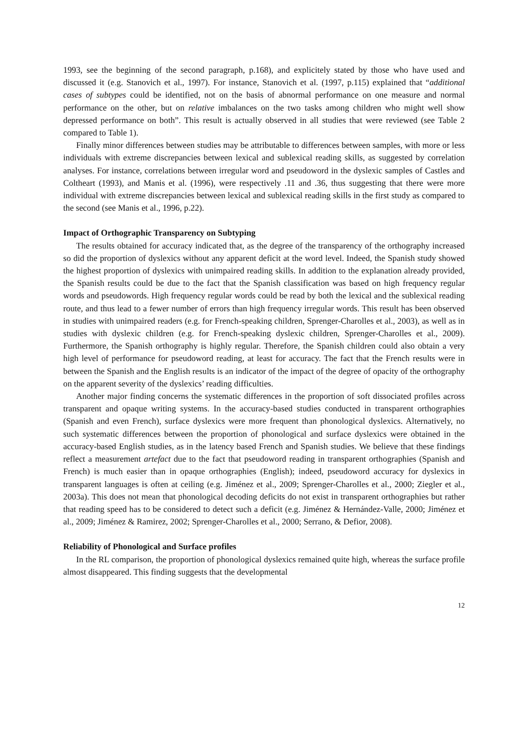1993, see the beginning of the second paragraph, p.168), and explicitely stated by those who have used and discussed it (e.g. Stanovich et al., 1997). For instance, Stanovich et al. (1997, p.115) explained that “additional cases of subtypes could be identified, not on the basis of abnormal performance on one measure and normal performance on the other, but on relative imbalances on the two tasks among children who might well show depressed performance on both”. This result is actually observed in all studies that were reviewed (see Table 2 compared to Table 1).
Finally minor differences between studies may be attributable to differences between samples, with more or less individuals with extreme discrepancies between lexical and sublexical reading skills, as suggested by correlation analyses. For instance, correlations between irregular word and pseudoword in the dyslexic samples of Castles and Coltheart (1993), and Manis et al. (1996), were respectively .11 and .36, thus suggesting that there were more individual with extreme discrepancies between lexical and sublexical reading skills in the first study as compared to the second (see Manis et al., 1996, p.22).
Impact of Orthographic Transparency on Subtyping
The results obtained for accuracy indicated that, as the degree of the transparency of the orthography increased so did the proportion of dyslexics without any apparent deficit at the word level. Indeed, the Spanish study showed the highest proportion of dyslexics with unimpaired reading skills. In addition to the explanation already provided, the Spanish results could be due to the fact that the Spanish classification was based on high frequency regular words and pseudowords. High frequency regular words could be read by both the lexical and the sublexical reading route, and thus lead to a fewer number of errors than high frequency irregular words. This result has been observed in studies with unimpaired readers (e.g. for French-speaking children, Sprenger-Charolles et al., 2003), as well as in studies with dyslexic children (e.g. for French-speaking dyslexic children, Sprenger-Charolles et al., 2009). Furthermore, the Spanish orthography is highly regular. Therefore, the Spanish children could also obtain a very high level of performance for pseudoword reading, at least for accuracy. The fact that the French results were in between the Spanish and the English results is an indicator of the impact of the degree of opacity of the orthography on the apparent severity of the dyslexics’ reading difficulties.
Another major finding concerns the systematic differences in the proportion of soft dissociated profiles across transparent and opaque writing systems. In the accuracy-based studies conducted in transparent orthographies (Spanish and even French), surface dyslexics were more frequent than phonological dyslexics. Alternatively, no such systematic differences between the proportion of phonological and surface dyslexics were obtained in the accuracy-based English studies, as in the latency based French and Spanish studies. We believe that these findings reflect a measurement artefact due to the fact that pseudoword reading in transparent orthographies (Spanish and French) is much easier than in opaque orthographies (English); indeed, pseudoword accuracy for dyslexics in transparent languages is often at ceiling (e.g. Jiménez et al., 2009; Sprenger-Charolles et al., 2000; Ziegler et al., 2003a). This does not mean that phonological decoding deficits do not exist in transparent orthographies but rather that reading speed has to be considered to detect such a deficit (e.g. Jiménez & Hernández-Valle, 2000; Jiménez et al., 2009; Jiménez & Ramirez, 2002; Sprenger-Charolles et al., 2000; Serrano, & Defior, 2008).
Reliability of Phonological and Surface profiles
In the RL comparison, the proportion of phonological dyslexics remained quite high, whereas the surface profile almost disappeared. This finding suggests that the developmental
12